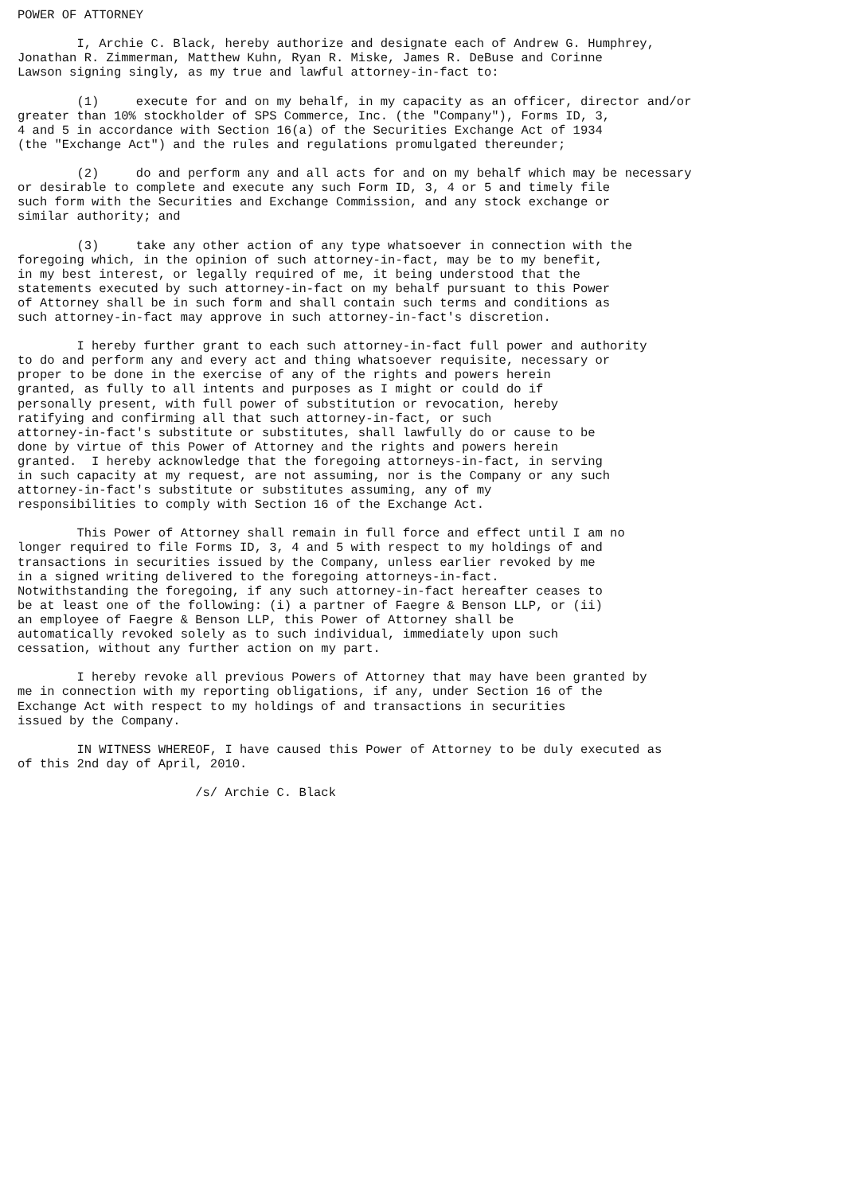POWER OF ATTORNEY

        I, Archie C. Black, hereby authorize and designate each of Andrew G. Humphrey,
Jonathan R. Zimmerman, Matthew Kuhn, Ryan R. Miske, James R. DeBuse and Corinne
Lawson signing singly, as my true and lawful attorney-in-fact to:

        (1)     execute for and on my behalf, in my capacity as an officer, director and/or
greater than 10% stockholder of SPS Commerce, Inc. (the "Company"), Forms ID, 3,
4 and 5 in accordance with Section 16(a) of the Securities Exchange Act of 1934
(the "Exchange Act") and the rules and regulations promulgated thereunder;

        (2)     do and perform any and all acts for and on my behalf which may be necessary
or desirable to complete and execute any such Form ID, 3, 4 or 5 and timely file
such form with the Securities and Exchange Commission, and any stock exchange or
similar authority; and

        (3)     take any other action of any type whatsoever in connection with the
foregoing which, in the opinion of such attorney-in-fact, may be to my benefit,
in my best interest, or legally required of me, it being understood that the
statements executed by such attorney-in-fact on my behalf pursuant to this Power
of Attorney shall be in such form and shall contain such terms and conditions as
such attorney-in-fact may approve in such attorney-in-fact's discretion.

        I hereby further grant to each such attorney-in-fact full power and authority
to do and perform any and every act and thing whatsoever requisite, necessary or
proper to be done in the exercise of any of the rights and powers herein
granted, as fully to all intents and purposes as I might or could do if
personally present, with full power of substitution or revocation, hereby
ratifying and confirming all that such attorney-in-fact, or such
attorney-in-fact's substitute or substitutes, shall lawfully do or cause to be
done by virtue of this Power of Attorney and the rights and powers herein
granted.  I hereby acknowledge that the foregoing attorneys-in-fact, in serving
in such capacity at my request, are not assuming, nor is the Company or any such
attorney-in-fact's substitute or substitutes assuming, any of my
responsibilities to comply with Section 16 of the Exchange Act.

        This Power of Attorney shall remain in full force and effect until I am no
longer required to file Forms ID, 3, 4 and 5 with respect to my holdings of and
transactions in securities issued by the Company, unless earlier revoked by me
in a signed writing delivered to the foregoing attorneys-in-fact.
Notwithstanding the foregoing, if any such attorney-in-fact hereafter ceases to
be at least one of the following: (i) a partner of Faegre & Benson LLP, or (ii)
an employee of Faegre & Benson LLP, this Power of Attorney shall be
automatically revoked solely as to such individual, immediately upon such
cessation, without any further action on my part.

        I hereby revoke all previous Powers of Attorney that may have been granted by
me in connection with my reporting obligations, if any, under Section 16 of the
Exchange Act with respect to my holdings of and transactions in securities
issued by the Company.

        IN WITNESS WHEREOF, I have caused this Power of Attorney to be duly executed as
of this 2nd day of April, 2010.

                        /s/ Archie C. Black